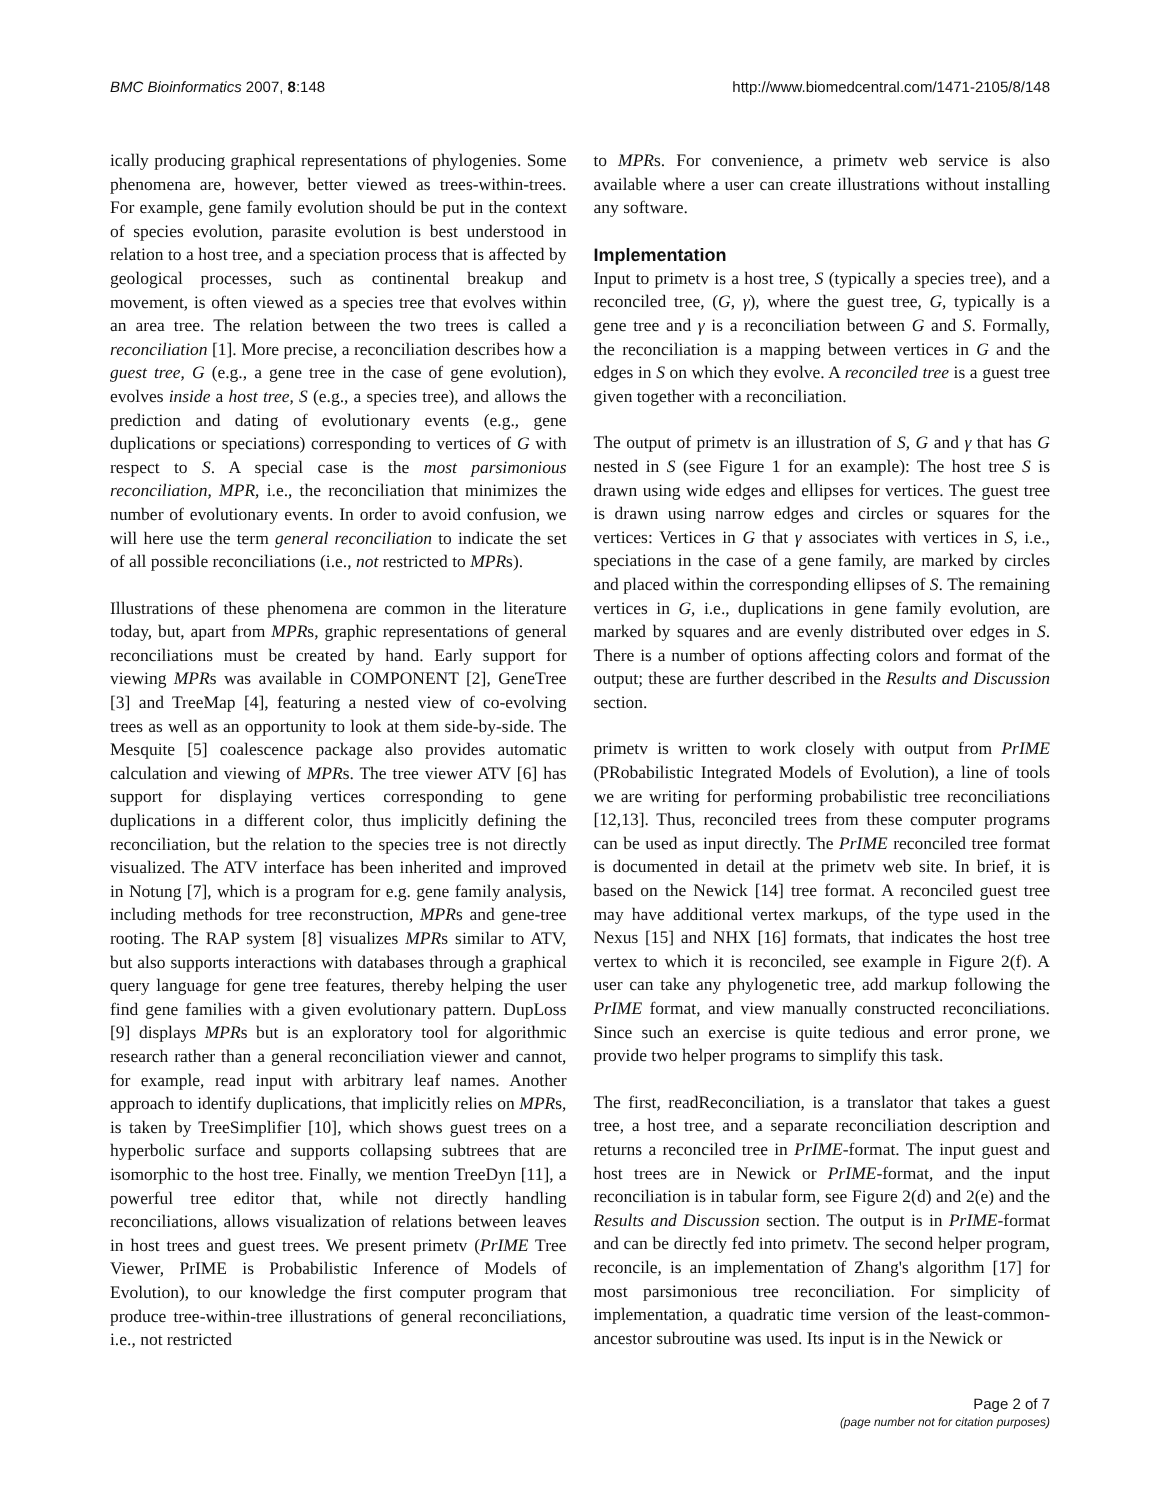BMC Bioinformatics 2007, 8:148 http://www.biomedcentral.com/1471-2105/8/148
ically producing graphical representations of phylogenies. Some phenomena are, however, better viewed as trees-within-trees. For example, gene family evolution should be put in the context of species evolution, parasite evolution is best understood in relation to a host tree, and a speciation process that is affected by geological processes, such as continental breakup and movement, is often viewed as a species tree that evolves within an area tree. The relation between the two trees is called a reconciliation [1]. More precise, a reconciliation describes how a guest tree, G (e.g., a gene tree in the case of gene evolution), evolves inside a host tree, S (e.g., a species tree), and allows the prediction and dating of evolutionary events (e.g., gene duplications or speciations) corresponding to vertices of G with respect to S. A special case is the most parsimonious reconciliation, MPR, i.e., the reconciliation that minimizes the number of evolutionary events. In order to avoid confusion, we will here use the term general reconciliation to indicate the set of all possible reconciliations (i.e., not restricted to MPRs).
Illustrations of these phenomena are common in the literature today, but, apart from MPRs, graphic representations of general reconciliations must be created by hand. Early support for viewing MPRs was available in COMPONENT [2], GeneTree [3] and TreeMap [4], featuring a nested view of co-evolving trees as well as an opportunity to look at them side-by-side. The Mesquite [5] coalescence package also provides automatic calculation and viewing of MPRs. The tree viewer ATV [6] has support for displaying vertices corresponding to gene duplications in a different color, thus implicitly defining the reconciliation, but the relation to the species tree is not directly visualized. The ATV interface has been inherited and improved in Notung [7], which is a program for e.g. gene family analysis, including methods for tree reconstruction, MPRs and gene-tree rooting. The RAP system [8] visualizes MPRs similar to ATV, but also supports interactions with databases through a graphical query language for gene tree features, thereby helping the user find gene families with a given evolutionary pattern. DupLoss [9] displays MPRs but is an exploratory tool for algorithmic research rather than a general reconciliation viewer and cannot, for example, read input with arbitrary leaf names. Another approach to identify duplications, that implicitly relies on MPRs, is taken by TreeSimplifier [10], which shows guest trees on a hyperbolic surface and supports collapsing subtrees that are isomorphic to the host tree. Finally, we mention TreeDyn [11], a powerful tree editor that, while not directly handling reconciliations, allows visualization of relations between leaves in host trees and guest trees. We present primetv (PrIME Tree Viewer, PrIME is Probabilistic Inference of Models of Evolution), to our knowledge the first computer program that produce tree-within-tree illustrations of general reconciliations, i.e., not restricted
to MPRs. For convenience, a primetv web service is also available where a user can create illustrations without installing any software.
Implementation
Input to primetv is a host tree, S (typically a species tree), and a reconciled tree, (G, γ), where the guest tree, G, typically is a gene tree and γ is a reconciliation between G and S. Formally, the reconciliation is a mapping between vertices in G and the edges in S on which they evolve. A reconciled tree is a guest tree given together with a reconciliation.
The output of primetv is an illustration of S, G and γ that has G nested in S (see Figure 1 for an example): The host tree S is drawn using wide edges and ellipses for vertices. The guest tree is drawn using narrow edges and circles or squares for the vertices: Vertices in G that γ associates with vertices in S, i.e., speciations in the case of a gene family, are marked by circles and placed within the corresponding ellipses of S. The remaining vertices in G, i.e., duplications in gene family evolution, are marked by squares and are evenly distributed over edges in S. There is a number of options affecting colors and format of the output; these are further described in the Results and Discussion section.
primetv is written to work closely with output from PrIME (PRobabilistic Integrated Models of Evolution), a line of tools we are writing for performing probabilistic tree reconciliations [12,13]. Thus, reconciled trees from these computer programs can be used as input directly. The PrIME reconciled tree format is documented in detail at the primetv web site. In brief, it is based on the Newick [14] tree format. A reconciled guest tree may have additional vertex markups, of the type used in the Nexus [15] and NHX [16] formats, that indicates the host tree vertex to which it is reconciled, see example in Figure 2(f). A user can take any phylogenetic tree, add markup following the PrIME format, and view manually constructed reconciliations. Since such an exercise is quite tedious and error prone, we provide two helper programs to simplify this task.
The first, readReconciliation, is a translator that takes a guest tree, a host tree, and a separate reconciliation description and returns a reconciled tree in PrIME-format. The input guest and host trees are in Newick or PrIME-format, and the input reconciliation is in tabular form, see Figure 2(d) and 2(e) and the Results and Discussion section. The output is in PrIME-format and can be directly fed into primetv. The second helper program, reconcile, is an implementation of Zhang's algorithm [17] for most parsimonious tree reconciliation. For simplicity of implementation, a quadratic time version of the least-common-ancestor subroutine was used. Its input is in the Newick or
Page 2 of 7
(page number not for citation purposes)